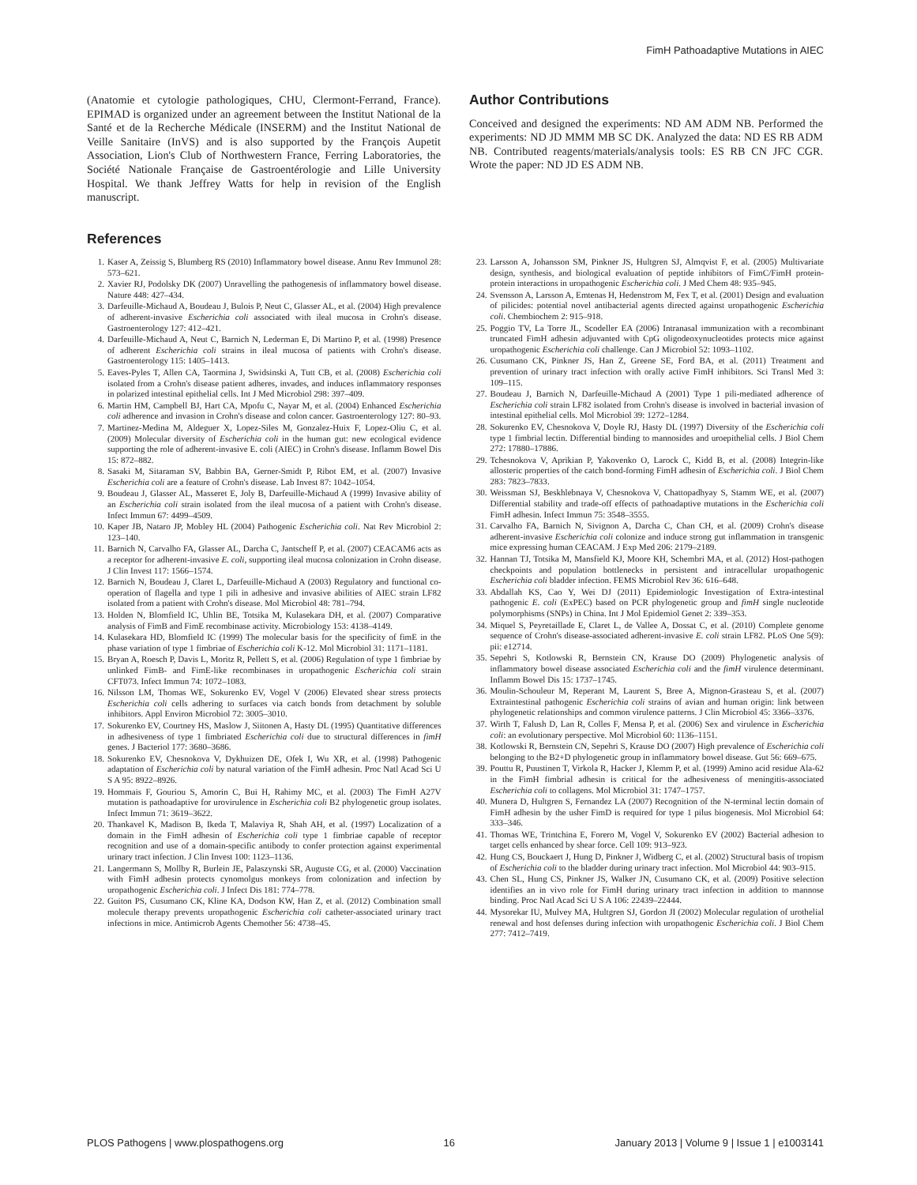FimH Pathoadaptive Mutations in AIEC
(Anatomie et cytologie pathologiques, CHU, Clermont-Ferrand, France). EPIMAD is organized under an agreement between the Institut National de la Santé et de la Recherche Médicale (INSERM) and the Institut National de Veille Sanitaire (InVS) and is also supported by the François Aupetit Association, Lion's Club of Northwestern France, Ferring Laboratories, the Société Nationale Française de Gastroentérologie and Lille University Hospital. We thank Jeffrey Watts for help in revision of the English manuscript.
Author Contributions
Conceived and designed the experiments: ND AM ADM NB. Performed the experiments: ND JD MMM MB SC DK. Analyzed the data: ND ES RB ADM NB. Contributed reagents/materials/analysis tools: ES RB CN JFC CGR. Wrote the paper: ND JD ES ADM NB.
References
1. Kaser A, Zeissig S, Blumberg RS (2010) Inflammatory bowel disease. Annu Rev Immunol 28: 573–621.
2. Xavier RJ, Podolsky DK (2007) Unravelling the pathogenesis of inflammatory bowel disease. Nature 448: 427–434.
3. Darfeuille-Michaud A, Boudeau J, Bulois P, Neut C, Glasser AL, et al. (2004) High prevalence of adherent-invasive Escherichia coli associated with ileal mucosa in Crohn's disease. Gastroenterology 127: 412–421.
4. Darfeuille-Michaud A, Neut C, Barnich N, Lederman E, Di Martino P, et al. (1998) Presence of adherent Escherichia coli strains in ileal mucosa of patients with Crohn's disease. Gastroenterology 115: 1405–1413.
5. Eaves-Pyles T, Allen CA, Taormina J, Swidsinski A, Tutt CB, et al. (2008) Escherichia coli isolated from a Crohn's disease patient adheres, invades, and induces inflammatory responses in polarized intestinal epithelial cells. Int J Med Microbiol 298: 397–409.
6. Martin HM, Campbell BJ, Hart CA, Mpofu C, Nayar M, et al. (2004) Enhanced Escherichia coli adherence and invasion in Crohn's disease and colon cancer. Gastroenterology 127: 80–93.
7. Martinez-Medina M, Aldeguer X, Lopez-Siles M, Gonzalez-Huix F, Lopez-Oliu C, et al. (2009) Molecular diversity of Escherichia coli in the human gut: new ecological evidence supporting the role of adherent-invasive E. coli (AIEC) in Crohn's disease. Inflamm Bowel Dis 15: 872–882.
8. Sasaki M, Sitaraman SV, Babbin BA, Gerner-Smidt P, Ribot EM, et al. (2007) Invasive Escherichia coli are a feature of Crohn's disease. Lab Invest 87: 1042–1054.
9. Boudeau J, Glasser AL, Masseret E, Joly B, Darfeuille-Michaud A (1999) Invasive ability of an Escherichia coli strain isolated from the ileal mucosa of a patient with Crohn's disease. Infect Immun 67: 4499–4509.
10. Kaper JB, Nataro JP, Mobley HL (2004) Pathogenic Escherichia coli. Nat Rev Microbiol 2: 123–140.
11. Barnich N, Carvalho FA, Glasser AL, Darcha C, Jantscheff P, et al. (2007) CEACAM6 acts as a receptor for adherent-invasive E. coli, supporting ileal mucosa colonization in Crohn disease. J Clin Invest 117: 1566–1574.
12. Barnich N, Boudeau J, Claret L, Darfeuille-Michaud A (2003) Regulatory and functional co-operation of flagella and type 1 pili in adhesive and invasive abilities of AIEC strain LF82 isolated from a patient with Crohn's disease. Mol Microbiol 48: 781–794.
13. Holden N, Blomfield IC, Uhlin BE, Totsika M, Kulasekara DH, et al. (2007) Comparative analysis of FimB and FimE recombinase activity. Microbiology 153: 4138–4149.
14. Kulasekara HD, Blomfield IC (1999) The molecular basis for the specificity of fimE in the phase variation of type 1 fimbriae of Escherichia coli K-12. Mol Microbiol 31: 1171–1181.
15. Bryan A, Roesch P, Davis L, Moritz R, Pellett S, et al. (2006) Regulation of type 1 fimbriae by unlinked FimB- and FimE-like recombinases in uropathogenic Escherichia coli strain CFT073. Infect Immun 74: 1072–1083.
16. Nilsson LM, Thomas WE, Sokurenko EV, Vogel V (2006) Elevated shear stress protects Escherichia coli cells adhering to surfaces via catch bonds from detachment by soluble inhibitors. Appl Environ Microbiol 72: 3005–3010.
17. Sokurenko EV, Courtney HS, Maslow J, Siitonen A, Hasty DL (1995) Quantitative differences in adhesiveness of type 1 fimbriated Escherichia coli due to structural differences in fimH genes. J Bacteriol 177: 3680–3686.
18. Sokurenko EV, Chesnokova V, Dykhuizen DE, Ofek I, Wu XR, et al. (1998) Pathogenic adaptation of Escherichia coli by natural variation of the FimH adhesin. Proc Natl Acad Sci U S A 95: 8922–8926.
19. Hommais F, Gouriou S, Amorin C, Bui H, Rahimy MC, et al. (2003) The FimH A27V mutation is pathoadaptive for urovirulence in Escherichia coli B2 phylogenetic group isolates. Infect Immun 71: 3619–3622.
20. Thankavel K, Madison B, Ikeda T, Malaviya R, Shah AH, et al. (1997) Localization of a domain in the FimH adhesin of Escherichia coli type 1 fimbriae capable of receptor recognition and use of a domain-specific antibody to confer protection against experimental urinary tract infection. J Clin Invest 100: 1123–1136.
21. Langermann S, Mollby R, Burlein JE, Palaszynski SR, Auguste CG, et al. (2000) Vaccination with FimH adhesin protects cynomolgus monkeys from colonization and infection by uropathogenic Escherichia coli. J Infect Dis 181: 774–778.
22. Guiton PS, Cusumano CK, Kline KA, Dodson KW, Han Z, et al. (2012) Combination small molecule therapy prevents uropathogenic Escherichia coli catheter-associated urinary tract infections in mice. Antimicrob Agents Chemother 56: 4738–45.
23. Larsson A, Johansson SM, Pinkner JS, Hultgren SJ, Almqvist F, et al. (2005) Multivariate design, synthesis, and biological evaluation of peptide inhibitors of FimC/FimH protein-protein interactions in uropathogenic Escherichia coli. J Med Chem 48: 935–945.
24. Svensson A, Larsson A, Emtenas H, Hedenstrom M, Fex T, et al. (2001) Design and evaluation of pilicides: potential novel antibacterial agents directed against uropathogenic Escherichia coli. Chembiochem 2: 915–918.
25. Poggio TV, La Torre JL, Scodeller EA (2006) Intranasal immunization with a recombinant truncated FimH adhesin adjuvanted with CpG oligodeoxynucleotides protects mice against uropathogenic Escherichia coli challenge. Can J Microbiol 52: 1093–1102.
26. Cusumano CK, Pinkner JS, Han Z, Greene SE, Ford BA, et al. (2011) Treatment and prevention of urinary tract infection with orally active FimH inhibitors. Sci Transl Med 3: 109–115.
27. Boudeau J, Barnich N, Darfeuille-Michaud A (2001) Type 1 pili-mediated adherence of Escherichia coli strain LF82 isolated from Crohn's disease is involved in bacterial invasion of intestinal epithelial cells. Mol Microbiol 39: 1272–1284.
28. Sokurenko EV, Chesnokova V, Doyle RJ, Hasty DL (1997) Diversity of the Escherichia coli type 1 fimbrial lectin. Differential binding to mannosides and uroepithelial cells. J Biol Chem 272: 17880–17886.
29. Tchesnokova V, Aprikian P, Yakovenko O, Larock C, Kidd B, et al. (2008) Integrin-like allosteric properties of the catch bond-forming FimH adhesin of Escherichia coli. J Biol Chem 283: 7823–7833.
30. Weissman SJ, Beskhlebnaya V, Chesnokova V, Chattopadhyay S, Stamm WE, et al. (2007) Differential stability and trade-off effects of pathoadaptive mutations in the Escherichia coli FimH adhesin. Infect Immun 75: 3548–3555.
31. Carvalho FA, Barnich N, Sivignon A, Darcha C, Chan CH, et al. (2009) Crohn's disease adherent-invasive Escherichia coli colonize and induce strong gut inflammation in transgenic mice expressing human CEACAM. J Exp Med 206: 2179–2189.
32. Hannan TJ, Totsika M, Mansfield KJ, Moore KH, Schembri MA, et al. (2012) Host-pathogen checkpoints and population bottlenecks in persistent and intracellular uropathogenic Escherichia coli bladder infection. FEMS Microbiol Rev 36: 616–648.
33. Abdallah KS, Cao Y, Wei DJ (2011) Epidemiologic Investigation of Extra-intestinal pathogenic E. coli (ExPEC) based on PCR phylogenetic group and fimH single nucleotide polymorphisms (SNPs) in China. Int J Mol Epidemiol Genet 2: 339–353.
34. Miquel S, Peyretaillade E, Claret L, de Vallee A, Dossat C, et al. (2010) Complete genome sequence of Crohn's disease-associated adherent-invasive E. coli strain LF82. PLoS One 5(9): pii: e12714.
35. Sepehri S, Kotlowski R, Bernstein CN, Krause DO (2009) Phylogenetic analysis of inflammatory bowel disease associated Escherichia coli and the fimH virulence determinant. Inflamm Bowel Dis 15: 1737–1745.
36. Moulin-Schouleur M, Reperant M, Laurent S, Bree A, Mignon-Grasteau S, et al. (2007) Extraintestinal pathogenic Escherichia coli strains of avian and human origin: link between phylogenetic relationships and common virulence patterns. J Clin Microbiol 45: 3366–3376.
37. Wirth T, Falush D, Lan R, Colles F, Mensa P, et al. (2006) Sex and virulence in Escherichia coli: an evolutionary perspective. Mol Microbiol 60: 1136–1151.
38. Kotlowski R, Bernstein CN, Sepehri S, Krause DO (2007) High prevalence of Escherichia coli belonging to the B2+D phylogenetic group in inflammatory bowel disease. Gut 56: 669–675.
39. Pouttu R, Puustinen T, Virkola R, Hacker J, Klemm P, et al. (1999) Amino acid residue Ala-62 in the FimH fimbrial adhesin is critical for the adhesiveness of meningitis-associated Escherichia coli to collagens. Mol Microbiol 31: 1747–1757.
40. Munera D, Hultgren S, Fernandez LA (2007) Recognition of the N-terminal lectin domain of FimH adhesin by the usher FimD is required for type 1 pilus biogenesis. Mol Microbiol 64: 333–346.
41. Thomas WE, Trintchina E, Forero M, Vogel V, Sokurenko EV (2002) Bacterial adhesion to target cells enhanced by shear force. Cell 109: 913–923.
42. Hung CS, Bouckaert J, Hung D, Pinkner J, Widberg C, et al. (2002) Structural basis of tropism of Escherichia coli to the bladder during urinary tract infection. Mol Microbiol 44: 903–915.
43. Chen SL, Hung CS, Pinkner JS, Walker JN, Cusumano CK, et al. (2009) Positive selection identifies an in vivo role for FimH during urinary tract infection in addition to mannose binding. Proc Natl Acad Sci U S A 106: 22439–22444.
44. Mysorekar IU, Mulvey MA, Hultgren SJ, Gordon JI (2002) Molecular regulation of urothelial renewal and host defenses during infection with uropathogenic Escherichia coli. J Biol Chem 277: 7412–7419.
PLOS Pathogens | www.plospathogens.org 16 January 2013 | Volume 9 | Issue 1 | e1003141